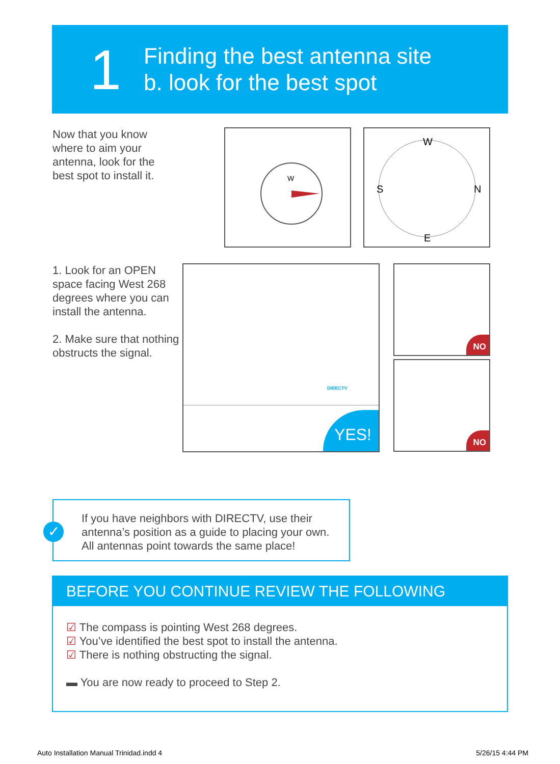1
Finding the best antenna site
b. look for the best spot
Now that you know
where to aim your
antenna, look for the
best spot to install it.
W
W
S
N
E
1. Look for an OPEN
space facing West 268
degrees where you can
install the antenna.
2. Make sure that nothing
obstructs the signal.
DIRECTV
YES!
NO
NO
✓
If you have neighbors with DIRECTV, use their
antenna’s position as a guide to placing your own.
All antennas point towards the same place!
BEFORE YOU CONTINUE REVIEW THE FOLLOWING
☑ The compass is pointing West 268 degrees.
☑ You’ve identified the best spot to install the antenna.
☑ There is nothing obstructing the signal.
▬ You are now ready to proceed to Step 2.
Auto Installation Manual Trinidad.indd 4
5/26/15 4:44 PM